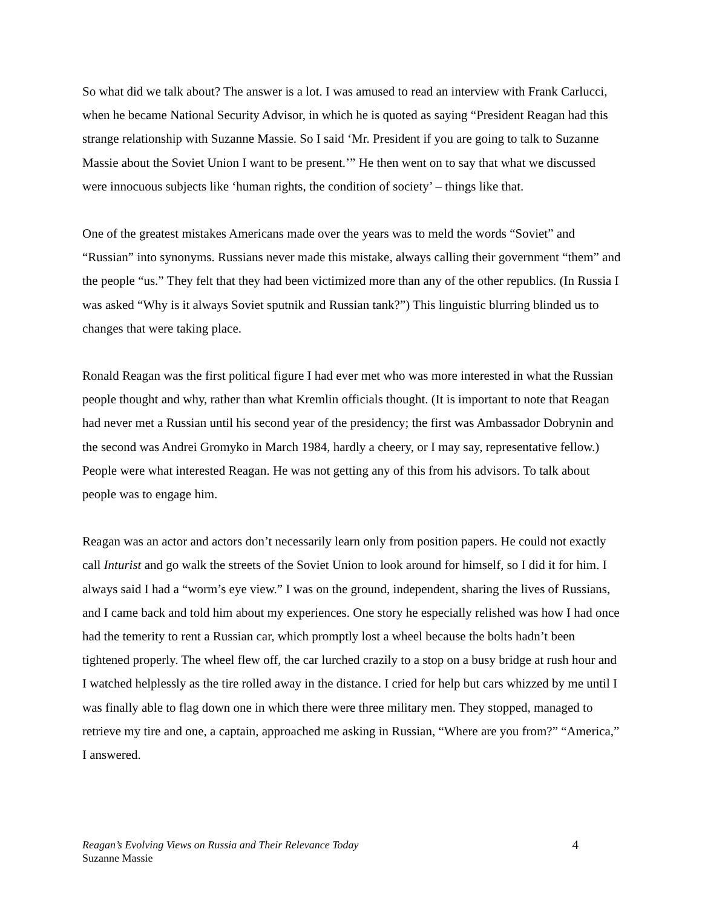So what did we talk about? The answer is a lot. I was amused to read an interview with Frank Carlucci, when he became National Security Advisor, in which he is quoted as saying “President Reagan had this strange relationship with Suzanne Massie. So I said ‘Mr. President if you are going to talk to Suzanne Massie about the Soviet Union I want to be present.’” He then went on to say that what we discussed were innocuous subjects like ‘human rights, the condition of society’ – things like that.
One of the greatest mistakes Americans made over the years was to meld the words “Soviet” and “Russian” into synonyms. Russians never made this mistake, always calling their government “them” and the people “us.” They felt that they had been victimized more than any of the other republics. (In Russia I was asked “Why is it always Soviet sputnik and Russian tank?”) This linguistic blurring blinded us to changes that were taking place.
Ronald Reagan was the first political figure I had ever met who was more interested in what the Russian people thought and why, rather than what Kremlin officials thought. (It is important to note that Reagan had never met a Russian until his second year of the presidency; the first was Ambassador Dobrynin and the second was Andrei Gromyko in March 1984, hardly a cheery, or I may say, representative fellow.) People were what interested Reagan. He was not getting any of this from his advisors. To talk about people was to engage him.
Reagan was an actor and actors don’t necessarily learn only from position papers. He could not exactly call Inturist and go walk the streets of the Soviet Union to look around for himself, so I did it for him. I always said I had a “worm’s eye view.” I was on the ground, independent, sharing the lives of Russians, and I came back and told him about my experiences. One story he especially relished was how I had once had the temerity to rent a Russian car, which promptly lost a wheel because the bolts hadn’t been tightened properly. The wheel flew off, the car lurched crazily to a stop on a busy bridge at rush hour and I watched helplessly as the tire rolled away in the distance. I cried for help but cars whizzed by me until I was finally able to flag down one in which there were three military men. They stopped, managed to retrieve my tire and one, a captain, approached me asking in Russian, “Where are you from?” “America,” I answered.
4 Reagan’s Evolving Views on Russia and Their Relevance Today
Suzanne Massie